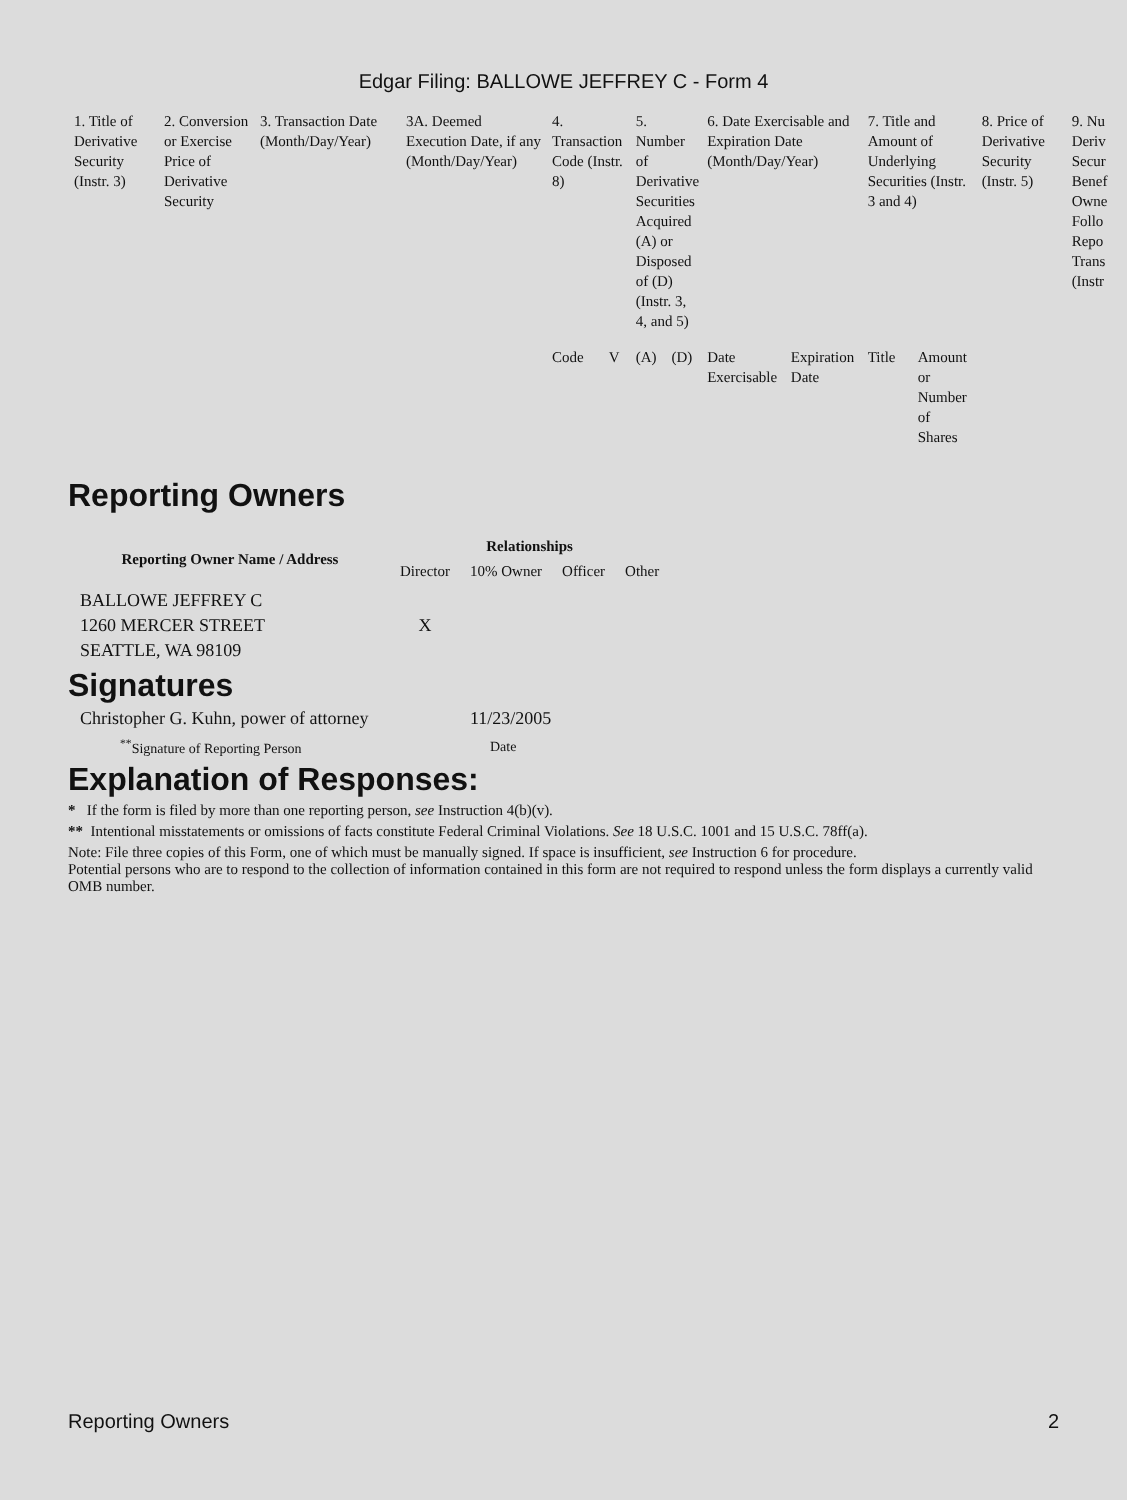Edgar Filing: BALLOWE JEFFREY C - Form 4
| 1. Title of Derivative Security (Instr. 3) | 2. Conversion or Exercise Price of Derivative Security | 3. Transaction Date (Month/Day/Year) | 3A. Deemed Execution Date, if any (Month/Day/Year) | 4. Transaction Code (Instr. 8) | | 5. Number of Derivative Securities Acquired (A) or Disposed of (D) (Instr. 3, 4, and 5) | | 6. Date Exercisable and Expiration Date (Month/Day/Year) | | 7. Title and Amount of Underlying Securities (Instr. 3 and 4) | | 8. Price of Derivative Security (Instr. 5) | 9. Nu Deriv Secur Benef Owne Follo Repo Trans (Instr |
| --- | --- | --- | --- | --- | --- | --- | --- | --- | --- | --- | --- | --- | --- |
| | | | | Code | V | (A) | (D) | Date Exercisable | Expiration Date | Title | Amount or Number of Shares | | |
Reporting Owners
| Reporting Owner Name / Address | Relationships | | | |
| --- | --- | --- | --- | --- |
| | Director | 10% Owner | Officer | Other |
| BALLOWE JEFFREY C 1260 MERCER STREET SEATTLE, WA 98109 | X | | | |
Signatures
| Christopher G. Kuhn, power of attorney | 11/23/2005 |
| <sup>**</sup> Signature of Reporting Person | Date |
Explanation of Responses:
* If the form is filed by more than one reporting person, see Instruction 4(b)(v).
** Intentional misstatements or omissions of facts constitute Federal Criminal Violations. See 18 U.S.C. 1001 and 15 U.S.C. 78ff(a).
Note: File three copies of this Form, one of which must be manually signed. If space is insufficient, see Instruction 6 for procedure.
Potential persons who are to respond to the collection of information contained in this form are not required to respond unless the form displays a currently valid OMB number.
Reporting Owners 2